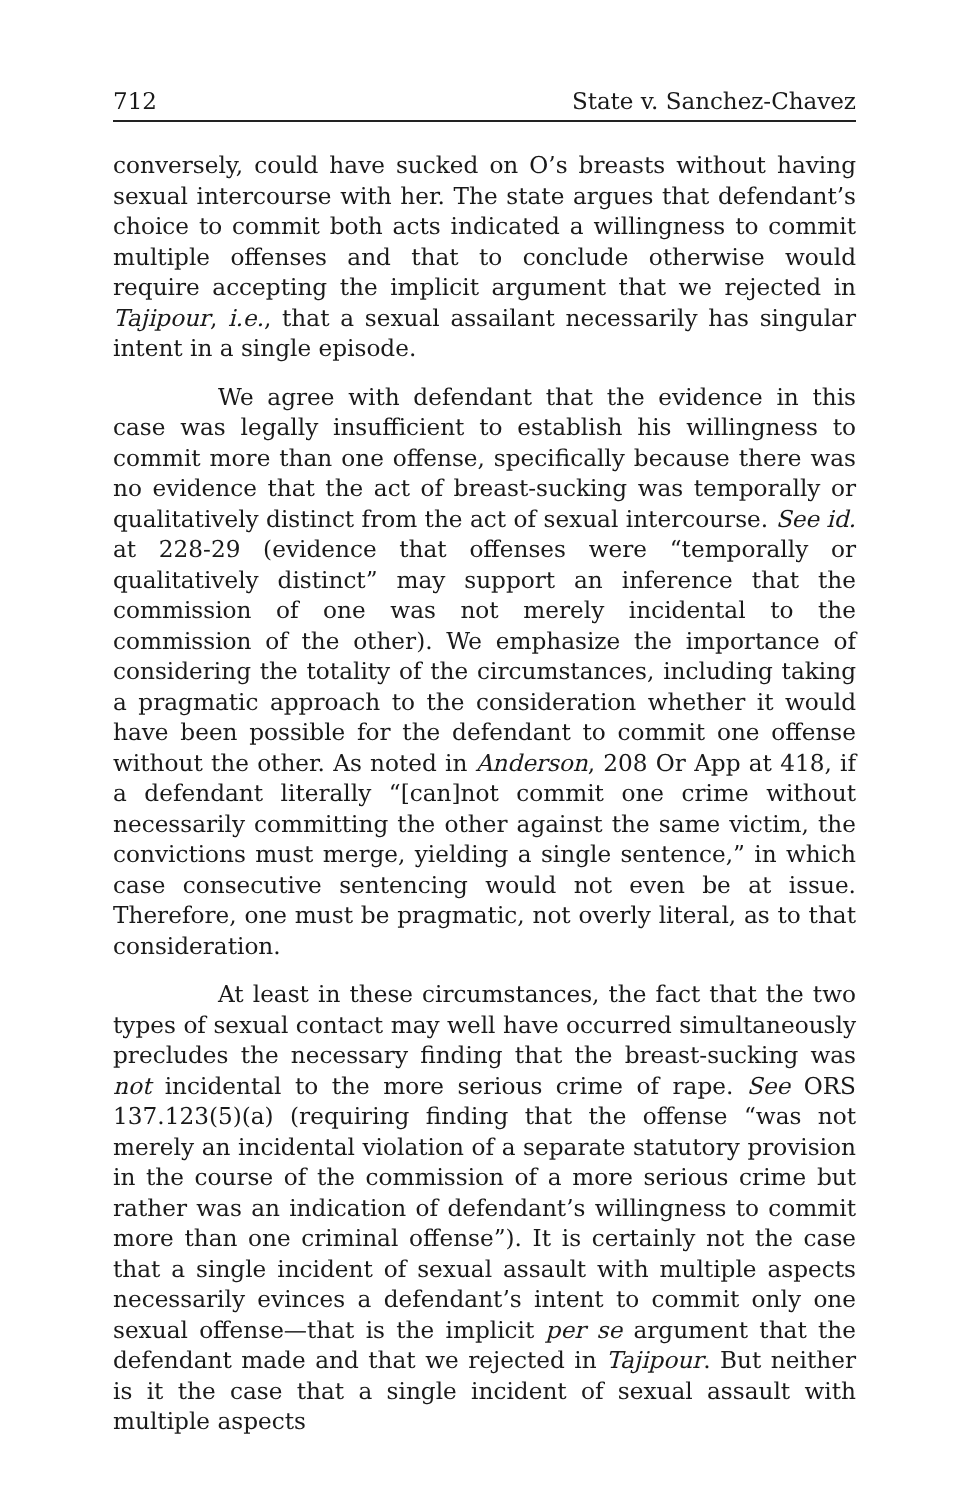712 State v. Sanchez-Chavez
conversely, could have sucked on O’s breasts without having sexual intercourse with her. The state argues that defendant’s choice to commit both acts indicated a willingness to commit multiple offenses and that to conclude otherwise would require accepting the implicit argument that we rejected in Tajipour, i.e., that a sexual assailant necessarily has singular intent in a single episode.
We agree with defendant that the evidence in this case was legally insufficient to establish his willingness to commit more than one offense, specifically because there was no evidence that the act of breast-sucking was temporally or qualitatively distinct from the act of sexual intercourse. See id. at 228-29 (evidence that offenses were “temporally or qualitatively distinct” may support an inference that the commission of one was not merely incidental to the commission of the other). We emphasize the importance of considering the totality of the circumstances, including taking a pragmatic approach to the consideration whether it would have been possible for the defendant to commit one offense without the other. As noted in Anderson, 208 Or App at 418, if a defendant literally “[can]not commit one crime without necessarily committing the other against the same victim, the convictions must merge, yielding a single sentence,” in which case consecutive sentencing would not even be at issue. Therefore, one must be pragmatic, not overly literal, as to that consideration.
At least in these circumstances, the fact that the two types of sexual contact may well have occurred simultaneously precludes the necessary finding that the breast-sucking was not incidental to the more serious crime of rape. See ORS 137.123(5)(a) (requiring finding that the offense “was not merely an incidental violation of a separate statutory provision in the course of the commission of a more serious crime but rather was an indication of defendant’s willingness to commit more than one criminal offense”). It is certainly not the case that a single incident of sexual assault with multiple aspects necessarily evinces a defendant’s intent to commit only one sexual offense—that is the implicit per se argument that the defendant made and that we rejected in Tajipour. But neither is it the case that a single incident of sexual assault with multiple aspects